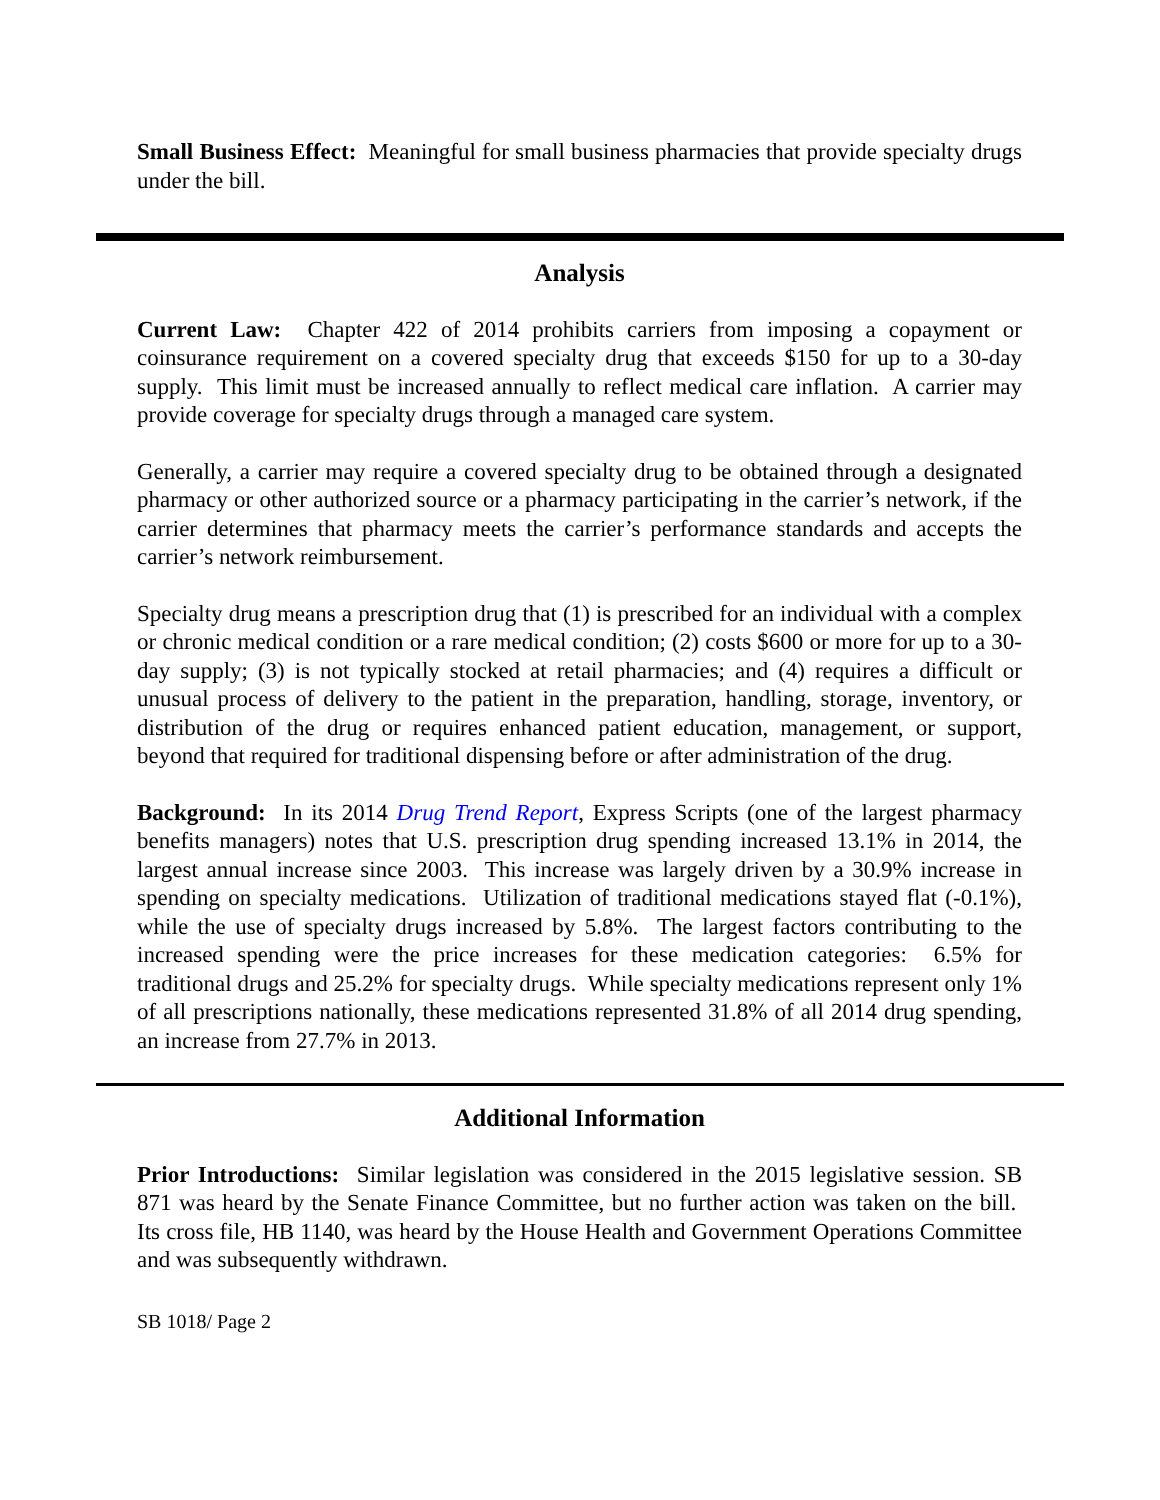Small Business Effect: Meaningful for small business pharmacies that provide specialty drugs under the bill.
Analysis
Current Law: Chapter 422 of 2014 prohibits carriers from imposing a copayment or coinsurance requirement on a covered specialty drug that exceeds $150 for up to a 30-day supply. This limit must be increased annually to reflect medical care inflation. A carrier may provide coverage for specialty drugs through a managed care system.
Generally, a carrier may require a covered specialty drug to be obtained through a designated pharmacy or other authorized source or a pharmacy participating in the carrier’s network, if the carrier determines that pharmacy meets the carrier’s performance standards and accepts the carrier’s network reimbursement.
Specialty drug means a prescription drug that (1) is prescribed for an individual with a complex or chronic medical condition or a rare medical condition; (2) costs $600 or more for up to a 30-day supply; (3) is not typically stocked at retail pharmacies; and (4) requires a difficult or unusual process of delivery to the patient in the preparation, handling, storage, inventory, or distribution of the drug or requires enhanced patient education, management, or support, beyond that required for traditional dispensing before or after administration of the drug.
Background: In its 2014 Drug Trend Report, Express Scripts (one of the largest pharmacy benefits managers) notes that U.S. prescription drug spending increased 13.1% in 2014, the largest annual increase since 2003. This increase was largely driven by a 30.9% increase in spending on specialty medications. Utilization of traditional medications stayed flat (-0.1%), while the use of specialty drugs increased by 5.8%. The largest factors contributing to the increased spending were the price increases for these medication categories: 6.5% for traditional drugs and 25.2% for specialty drugs. While specialty medications represent only 1% of all prescriptions nationally, these medications represented 31.8% of all 2014 drug spending, an increase from 27.7% in 2013.
Additional Information
Prior Introductions: Similar legislation was considered in the 2015 legislative session. SB 871 was heard by the Senate Finance Committee, but no further action was taken on the bill. Its cross file, HB 1140, was heard by the House Health and Government Operations Committee and was subsequently withdrawn.
SB 1018/ Page 2